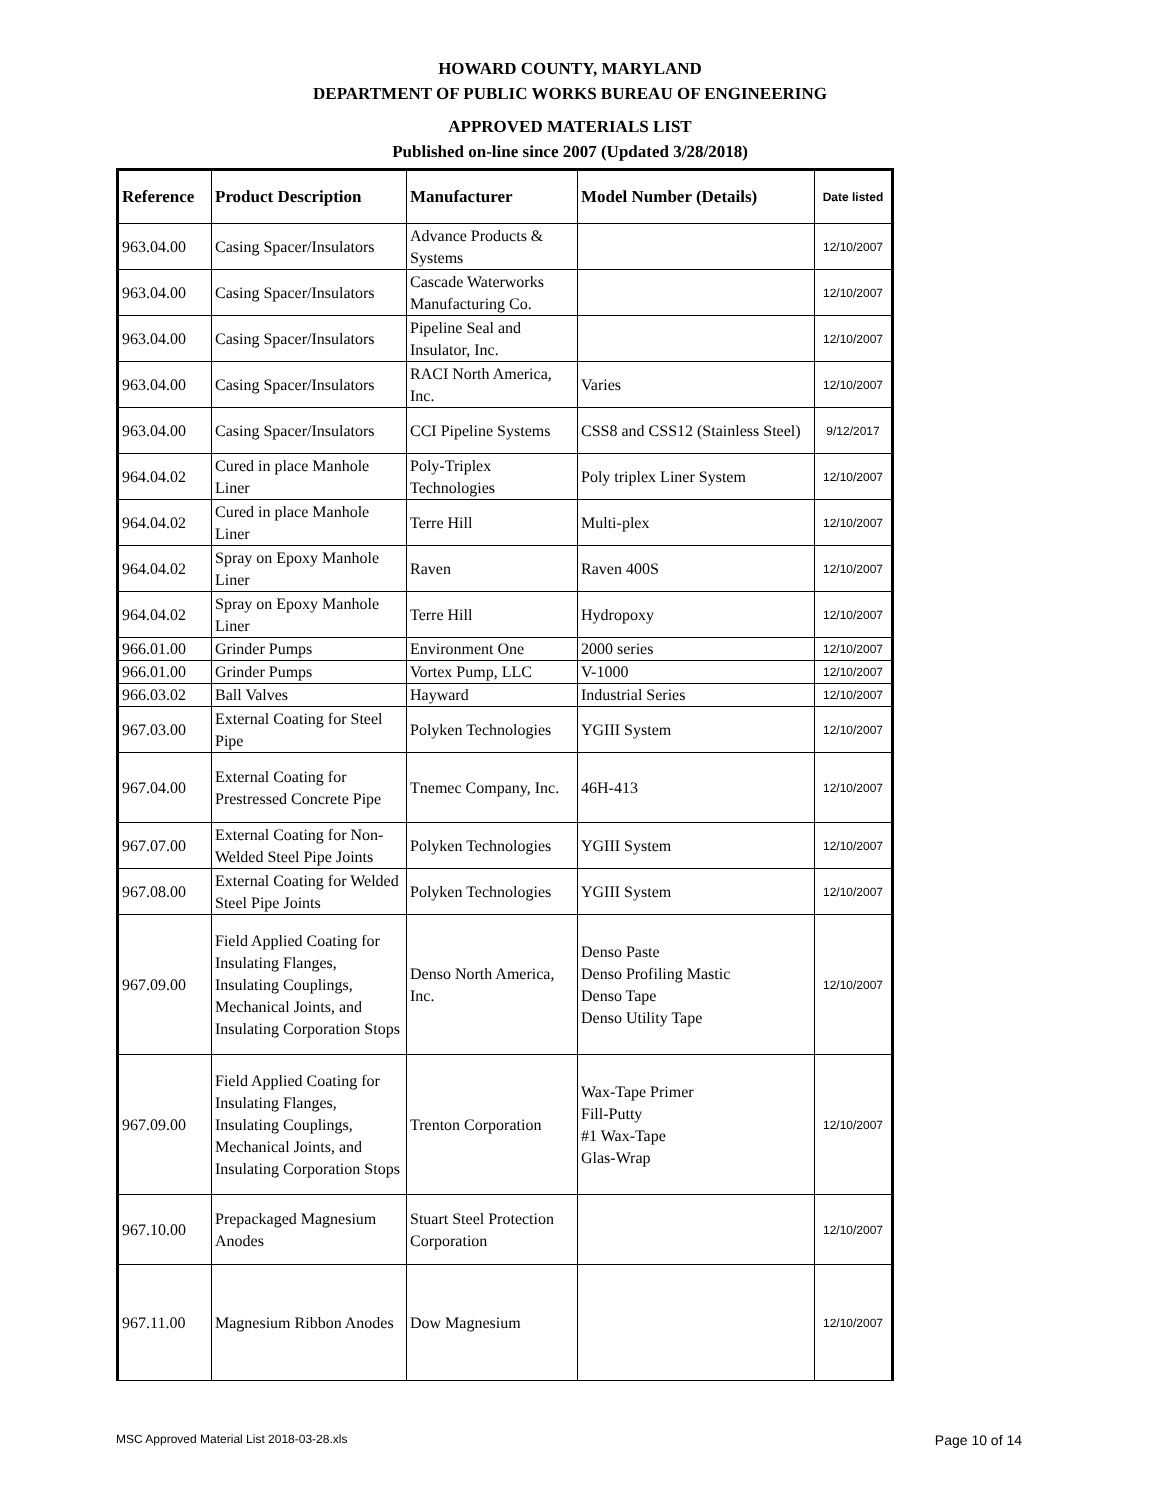HOWARD COUNTY, MARYLAND
DEPARTMENT OF PUBLIC WORKS BUREAU OF ENGINEERING
APPROVED MATERIALS LIST
Published on-line since 2007 (Updated 3/28/2018)
| Reference | Product Description | Manufacturer | Model Number (Details) | Date listed |
| --- | --- | --- | --- | --- |
| 963.04.00 | Casing Spacer/Insulators | Advance Products & Systems | | 12/10/2007 |
| 963.04.00 | Casing Spacer/Insulators | Cascade Waterworks Manufacturing Co. | | 12/10/2007 |
| 963.04.00 | Casing Spacer/Insulators | Pipeline Seal and Insulator, Inc. | | 12/10/2007 |
| 963.04.00 | Casing Spacer/Insulators | RACI North America, Inc. | Varies | 12/10/2007 |
| 963.04.00 | Casing Spacer/Insulators | CCI Pipeline Systems | CSS8 and CSS12 (Stainless Steel) | 9/12/2017 |
| 964.04.02 | Cured in place Manhole Liner | Poly-Triplex Technologies | Poly triplex Liner System | 12/10/2007 |
| 964.04.02 | Cured in place Manhole Liner | Terre Hill | Multi-plex | 12/10/2007 |
| 964.04.02 | Spray on Epoxy Manhole Liner | Raven | Raven 400S | 12/10/2007 |
| 964.04.02 | Spray on Epoxy Manhole Liner | Terre Hill | Hydropoxy | 12/10/2007 |
| 966.01.00 | Grinder Pumps | Environment One | 2000 series | 12/10/2007 |
| 966.01.00 | Grinder Pumps | Vortex Pump, LLC | V-1000 | 12/10/2007 |
| 966.03.02 | Ball Valves | Hayward | Industrial Series | 12/10/2007 |
| 967.03.00 | External Coating for Steel Pipe | Polyken Technologies | YGIII System | 12/10/2007 |
| 967.04.00 | External Coating for Prestressed Concrete Pipe | Tnemec Company, Inc. | 46H-413 | 12/10/2007 |
| 967.07.00 | External Coating for Non-Welded Steel Pipe Joints | Polyken Technologies | YGIII System | 12/10/2007 |
| 967.08.00 | External Coating for Welded Steel Pipe Joints | Polyken Technologies | YGIII System | 12/10/2007 |
| 967.09.00 | Field Applied Coating for Insulating Flanges, Insulating Couplings, Mechanical Joints, and Insulating Corporation Stops | Denso North America, Inc. | Denso Paste Denso Profiling Mastic Denso Tape Denso Utility Tape | 12/10/2007 |
| 967.09.00 | Field Applied Coating for Insulating Flanges, Insulating Couplings, Mechanical Joints, and Insulating Corporation Stops | Trenton Corporation | Wax-Tape Primer Fill-Putty #1 Wax-Tape Glas-Wrap | 12/10/2007 |
| 967.10.00 | Prepackaged Magnesium Anodes | Stuart Steel Protection Corporation | | 12/10/2007 |
| 967.11.00 | Magnesium Ribbon Anodes | Dow Magnesium | | 12/10/2007 |
MSC Approved Material List 2018-03-28.xls
Page 10 of 14